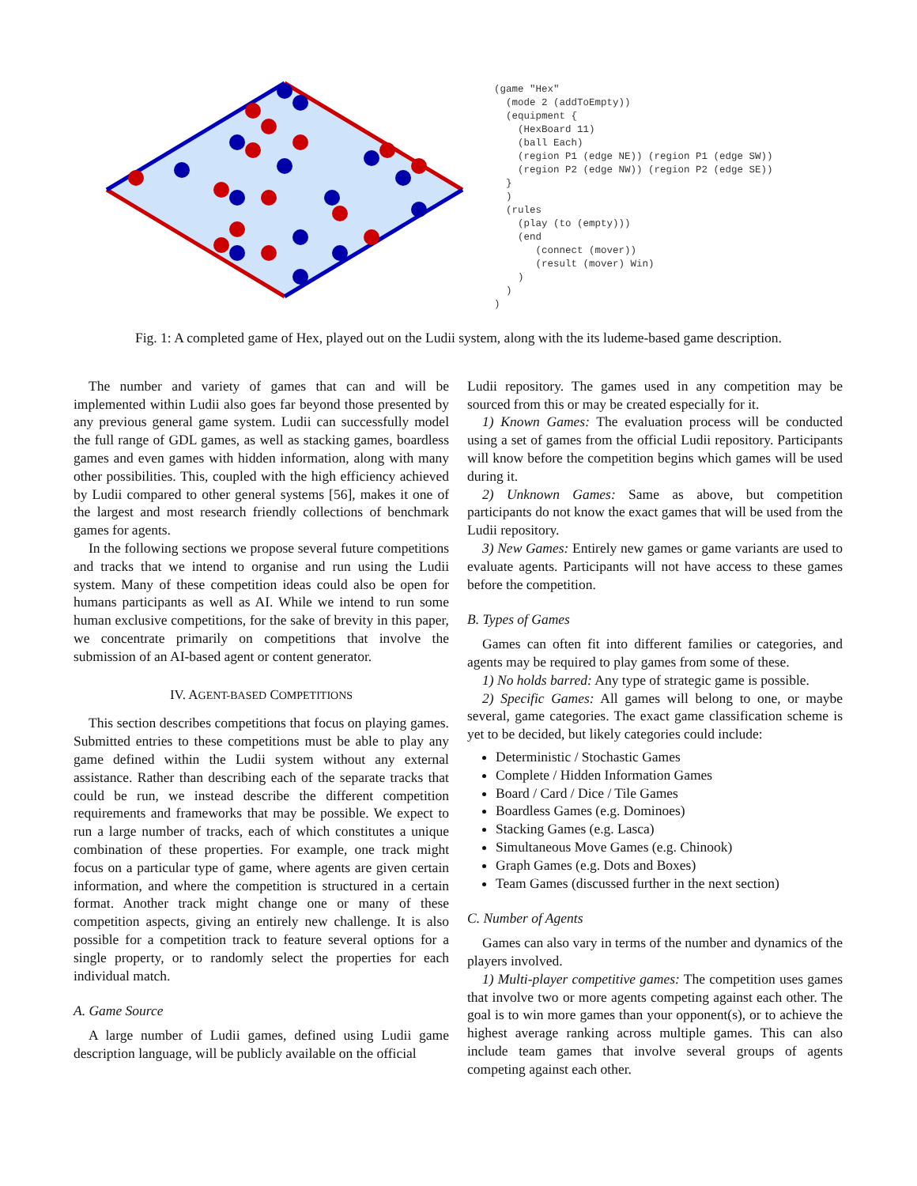(game "Hex" (mode 2 (addToEmpty)) (equipment { (HexBoard 11) (ball Each) (region P1 (edge NE)) (region P1 (edge SW)) (region P2 (edge NW)) (region P2 (edge SE)) } ) (rules (play (to (empty))) (end (connect (mover)) (result (mover) Win) ) ) )
Fig. 1: A completed game of Hex, played out on the Ludii system, along with the its ludeme-based game description.
The number and variety of games that can and will be implemented within Ludii also goes far beyond those presented by any previous general game system. Ludii can successfully model the full range of GDL games, as well as stacking games, boardless games and even games with hidden information, along with many other possibilities. This, coupled with the high efficiency achieved by Ludii compared to other general systems [56], makes it one of the largest and most research friendly collections of benchmark games for agents.
In the following sections we propose several future competitions and tracks that we intend to organise and run using the Ludii system. Many of these competition ideas could also be open for humans participants as well as AI. While we intend to run some human exclusive competitions, for the sake of brevity in this paper, we concentrate primarily on competitions that involve the submission of an AI-based agent or content generator.
IV. AGENT-BASED COMPETITIONS
This section describes competitions that focus on playing games. Submitted entries to these competitions must be able to play any game defined within the Ludii system without any external assistance. Rather than describing each of the separate tracks that could be run, we instead describe the different competition requirements and frameworks that may be possible. We expect to run a large number of tracks, each of which constitutes a unique combination of these properties. For example, one track might focus on a particular type of game, where agents are given certain information, and where the competition is structured in a certain format. Another track might change one or many of these competition aspects, giving an entirely new challenge. It is also possible for a competition track to feature several options for a single property, or to randomly select the properties for each individual match.
A. Game Source
A large number of Ludii games, defined using Ludii game description language, will be publicly available on the official
Ludii repository. The games used in any competition may be sourced from this or may be created especially for it.
1) Known Games: The evaluation process will be conducted using a set of games from the official Ludii repository. Participants will know before the competition begins which games will be used during it.
2) Unknown Games: Same as above, but competition participants do not know the exact games that will be used from the Ludii repository.
3) New Games: Entirely new games or game variants are used to evaluate agents. Participants will not have access to these games before the competition.
B. Types of Games
Games can often fit into different families or categories, and agents may be required to play games from some of these.
1) No holds barred: Any type of strategic game is possible.
2) Specific Games: All games will belong to one, or maybe several, game categories. The exact game classification scheme is yet to be decided, but likely categories could include:
Deterministic / Stochastic Games
Complete / Hidden Information Games
Board / Card / Dice / Tile Games
Boardless Games (e.g. Dominoes)
Stacking Games (e.g. Lasca)
Simultaneous Move Games (e.g. Chinook)
Graph Games (e.g. Dots and Boxes)
Team Games (discussed further in the next section)
C. Number of Agents
Games can also vary in terms of the number and dynamics of the players involved.
1) Multi-player competitive games: The competition uses games that involve two or more agents competing against each other. The goal is to win more games than your opponent(s), or to achieve the highest average ranking across multiple games. This can also include team games that involve several groups of agents competing against each other.